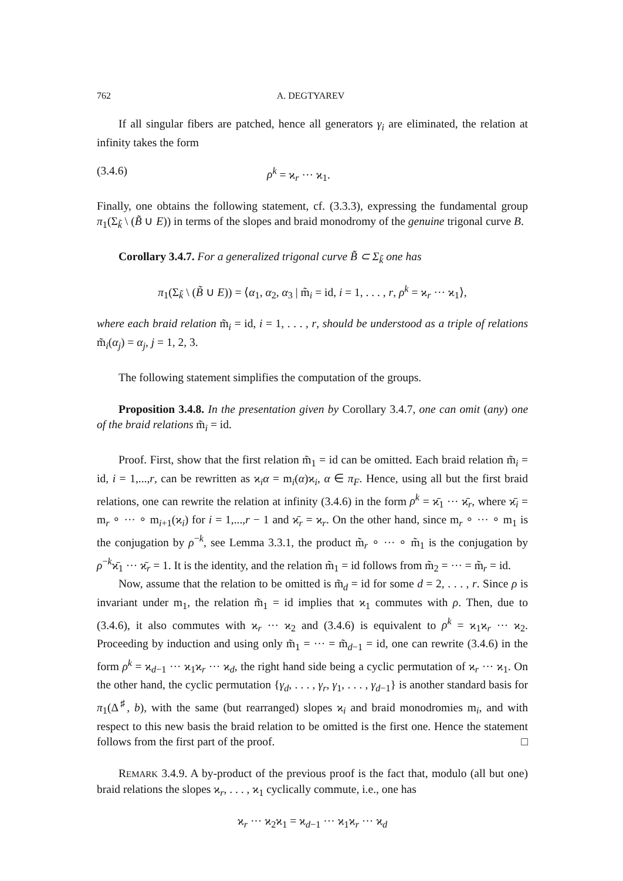762 A. DEGTYAREV
If all singular fibers are patched, hence all generators γ<sub>i</sub> are eliminated, the relation at infinity takes the form
(3.4.6) ρ<sup>k</sup> = ϰ<sub>r</sub> ··· ϰ<sub>1</sub>.
Finally, one obtains the following statement, cf. (3.3.3), expressing the fundamental group π<sub>1</sub>(Σ<sub>k̃</sub> \ (B̃ ∪ E)) in terms of the slopes and braid monodromy of the genuine trigonal curve B.
Corollary 3.4.7. For a generalized trigonal curve B̃ ⊂ Σ<sub>k̃</sub> one has
π<sub>1</sub>(Σ<sub>k̃</sub> \ (B̃ ∪ E)) = ⟨α<sub>1</sub>, α<sub>2</sub>, α<sub>3</sub> | m̃<sub>i</sub> = id, i = 1, . . . , r, ρ<sup>k</sup> = ϰ<sub>r</sub> ··· ϰ<sub>1</sub>⟩,
where each braid relation m̃<sub>i</sub> = id, i = 1, . . . , r, should be understood as a triple of relations m̃<sub>i</sub>(α<sub>j</sub>) = α<sub>j</sub>, j = 1, 2, 3.
The following statement simplifies the computation of the groups.
Proposition 3.4.8. In the presentation given by Corollary 3.4.7, one can omit (any) one of the braid relations m̃<sub>i</sub> = id.
Proof. First, show that the first relation m̃<sub>1</sub> = id can be omitted. Each braid relation m̃<sub>i</sub> = id, i = 1,...,r, can be rewritten as ϰ<sub>i</sub>α = m<sub>i</sub>(α)ϰ<sub>i</sub>, α ∈ π<sub>F</sub>. Hence, using all but the first braid relations, one can rewrite the relation at infinity (3.4.6) in the form ρ<sup>k</sup> = ϰ̄<sub>1</sub> ··· ϰ̄<sub>r</sub>, where ϰ̄<sub>i</sub> = m<sub>r</sub> ∘ ··· ∘ m<sub>i+1</sub>(ϰ<sub>i</sub>) for i = 1,...,r − 1 and ϰ̄<sub>r</sub> = ϰ<sub>r</sub>. On the other hand, since m<sub>r</sub> ∘ ··· ∘ m<sub>1</sub> is the conjugation by ρ<sup>−k</sup>, see Lemma 3.3.1, the product m̃<sub>r</sub> ∘ ··· ∘ m̃<sub>1</sub> is the conjugation by ρ<sup>−k</sup>ϰ̄<sub>1</sub> ··· ϰ̄<sub>r</sub> = 1. It is the identity, and the relation m̃<sub>1</sub> = id follows from m̃<sub>2</sub> = ··· = m̃<sub>r</sub> = id.
Now, assume that the relation to be omitted is m̃<sub>d</sub> = id for some d = 2, . . . , r. Since ρ is invariant under m<sub>1</sub>, the relation m̃<sub>1</sub> = id implies that ϰ<sub>1</sub> commutes with ρ. Then, due to (3.4.6), it also commutes with ϰ<sub>r</sub> ··· ϰ<sub>2</sub> and (3.4.6) is equivalent to ρ<sup>k</sup> = ϰ<sub>1</sub>ϰ<sub>r</sub> ··· ϰ<sub>2</sub>. Proceeding by induction and using only m̃<sub>1</sub> = ··· = m̃<sub>d−1</sub> = id, one can rewrite (3.4.6) in the form ρ<sup>k</sup> = ϰ<sub>d−1</sub> ··· ϰ<sub>1</sub>ϰ<sub>r</sub> ··· ϰ<sub>d</sub>, the right hand side being a cyclic permutation of ϰ<sub>r</sub> ··· ϰ<sub>1</sub>. On the other hand, the cyclic permutation {γ<sub>d</sub>, . . . , γ<sub>r</sub>, γ<sub>1</sub>, . . . , γ<sub>d−1</sub>} is another standard basis for π<sub>1</sub>(Δ<sup>♯</sup>, b), with the same (but rearranged) slopes ϰ<sub>i</sub> and braid monodromies m<sub>i</sub>, and with respect to this new basis the braid relation to be omitted is the first one. Hence the statement follows from the first part of the proof. □
REMARK 3.4.9. A by-product of the previous proof is the fact that, modulo (all but one) braid relations the slopes ϰ<sub>r</sub>, . . . , ϰ<sub>1</sub> cyclically commute, i.e., one has
ϰ<sub>r</sub> ··· ϰ<sub>2</sub>ϰ<sub>1</sub> = ϰ<sub>d−1</sub> ··· ϰ<sub>1</sub>ϰ<sub>r</sub> ··· ϰ<sub>d</sub>